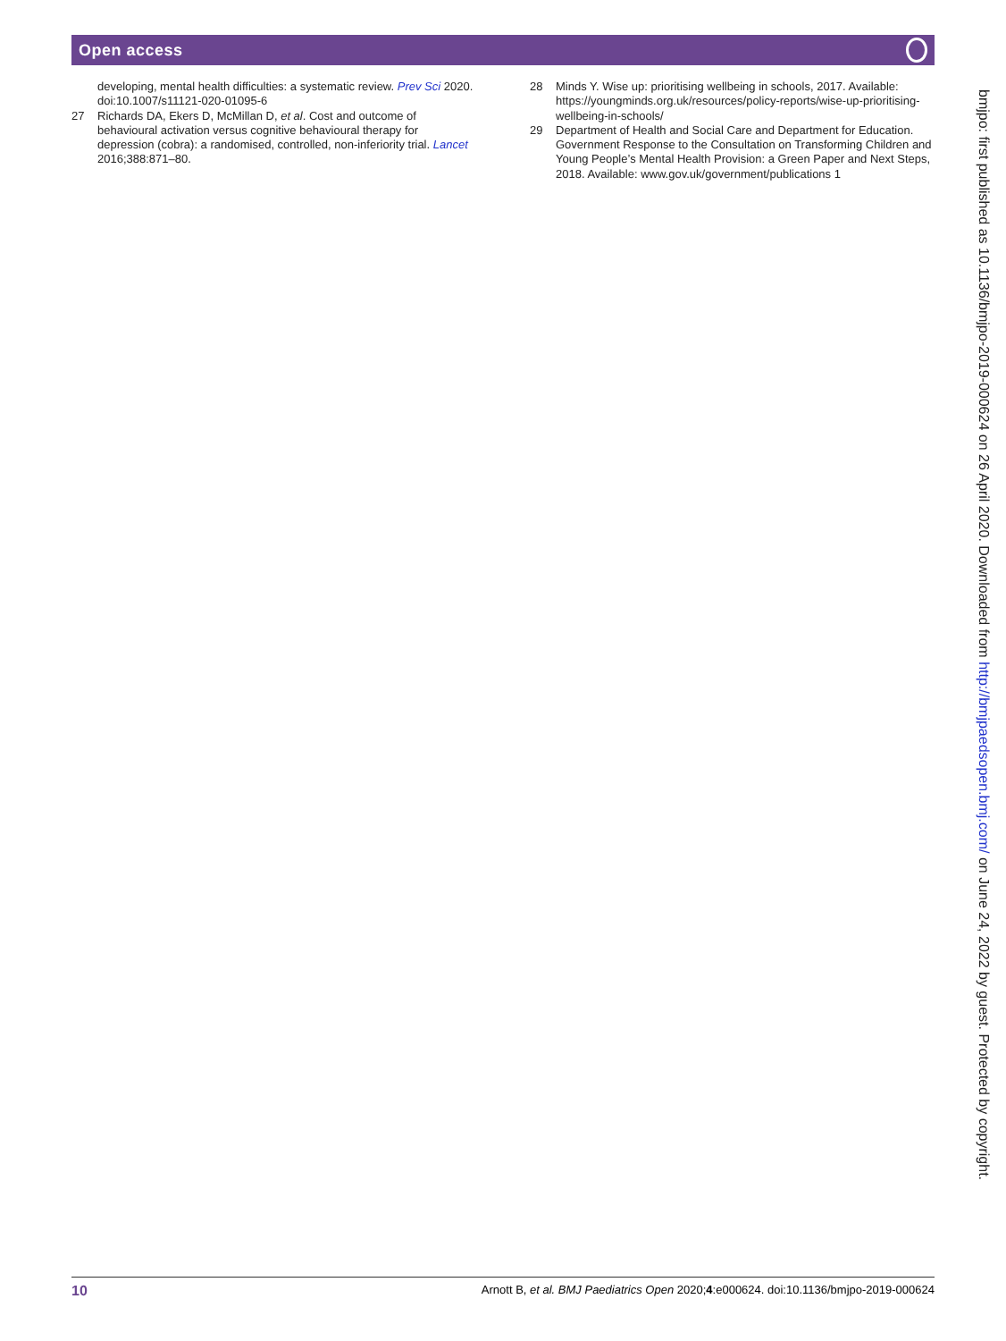Open access
developing, mental health difficulties: a systematic review. Prev Sci 2020. doi:10.1007/s11121-020-01095-6
27 Richards DA, Ekers D, McMillan D, et al. Cost and outcome of behavioural activation versus cognitive behavioural therapy for depression (cobra): a randomised, controlled, non-inferiority trial. Lancet 2016;388:871–80.
28 Minds Y. Wise up: prioritising wellbeing in schools, 2017. Available: https://youngminds.org.uk/resources/policy-reports/wise-up-prioritising-wellbeing-in-schools/
29 Department of Health and Social Care and Department for Education. Government Response to the Consultation on Transforming Children and Young People’s Mental Health Provision: a Green Paper and Next Steps, 2018. Available: www.gov.uk/government/publications 1
bmjpo: first published as 10.1136/bmjpo-2019-000624 on 26 April 2020. Downloaded from http://bmjpaedsopen.bmj.com/ on June 24, 2022 by guest. Protected by copyright.
10 Arnott B, et al. BMJ Paediatrics Open 2020;4:e000624. doi:10.1136/bmjpo-2019-000624